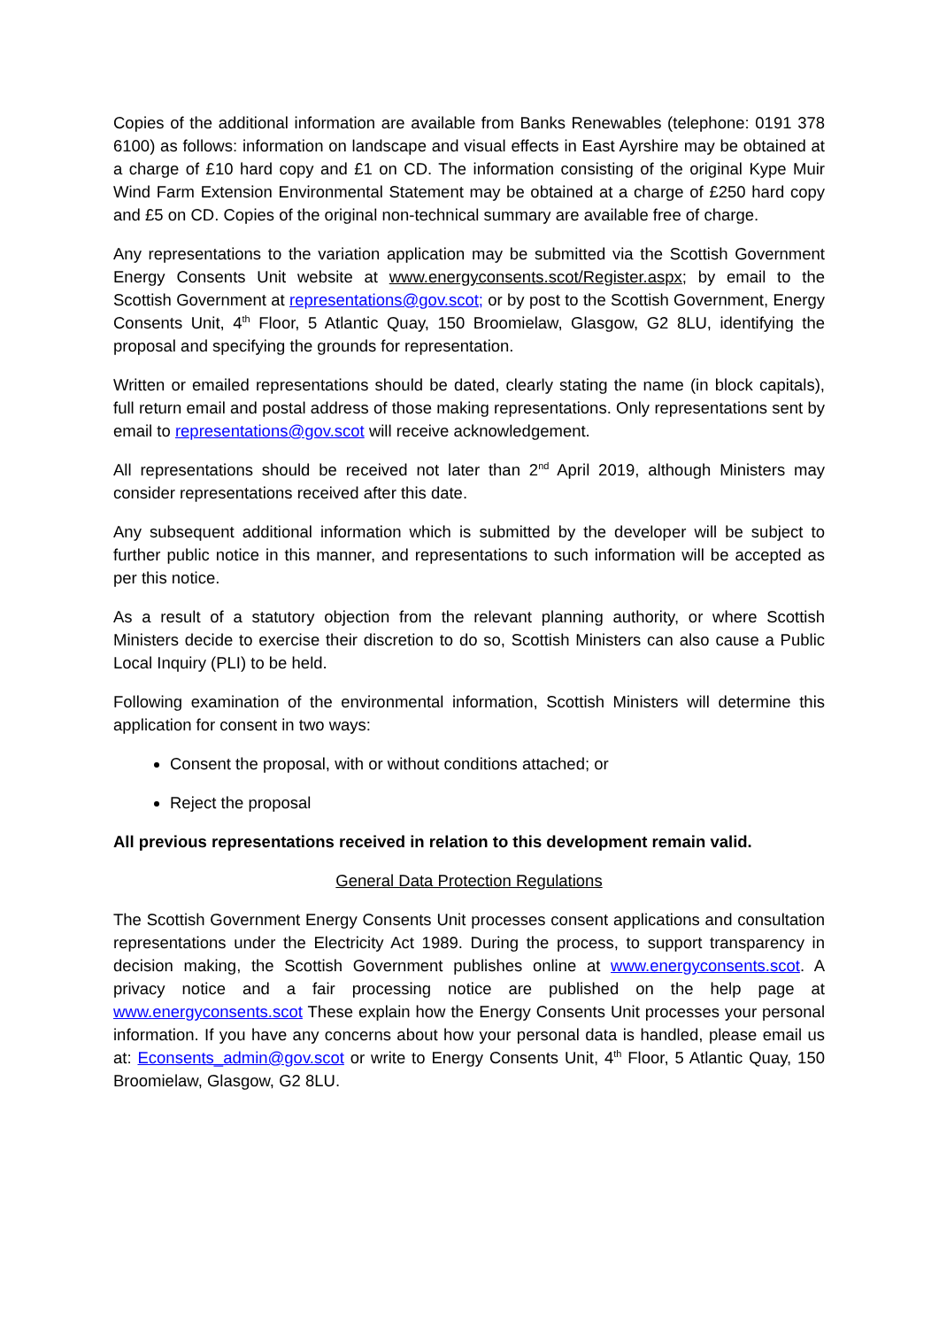Copies of the additional information are available from Banks Renewables (telephone: 0191 378 6100) as follows: information on landscape and visual effects in East Ayrshire may be obtained at a charge of £10 hard copy and £1 on CD. The information consisting of the original Kype Muir Wind Farm Extension Environmental Statement may be obtained at a charge of £250 hard copy and £5 on CD. Copies of the original non-technical summary are available free of charge.
Any representations to the variation application may be submitted via the Scottish Government Energy Consents Unit website at www.energyconsents.scot/Register.aspx; by email to the Scottish Government at representations@gov.scot; or by post to the Scottish Government, Energy Consents Unit, 4<sup>th</sup> Floor, 5 Atlantic Quay, 150 Broomielaw, Glasgow, G2 8LU, identifying the proposal and specifying the grounds for representation.
Written or emailed representations should be dated, clearly stating the name (in block capitals), full return email and postal address of those making representations. Only representations sent by email to representations@gov.scot will receive acknowledgement.
All representations should be received not later than 2<sup>nd</sup> April 2019, although Ministers may consider representations received after this date.
Any subsequent additional information which is submitted by the developer will be subject to further public notice in this manner, and representations to such information will be accepted as per this notice.
As a result of a statutory objection from the relevant planning authority, or where Scottish Ministers decide to exercise their discretion to do so, Scottish Ministers can also cause a Public Local Inquiry (PLI) to be held.
Following examination of the environmental information, Scottish Ministers will determine this application for consent in two ways:
Consent the proposal, with or without conditions attached; or
Reject the proposal
All previous representations received in relation to this development remain valid.
General Data Protection Regulations
The Scottish Government Energy Consents Unit processes consent applications and consultation representations under the Electricity Act 1989. During the process, to support transparency in decision making, the Scottish Government publishes online at www.energyconsents.scot. A privacy notice and a fair processing notice are published on the help page at www.energyconsents.scot These explain how the Energy Consents Unit processes your personal information. If you have any concerns about how your personal data is handled, please email us at: Econsents_admin@gov.scot or write to Energy Consents Unit, 4<sup>th</sup> Floor, 5 Atlantic Quay, 150 Broomielaw, Glasgow, G2 8LU.